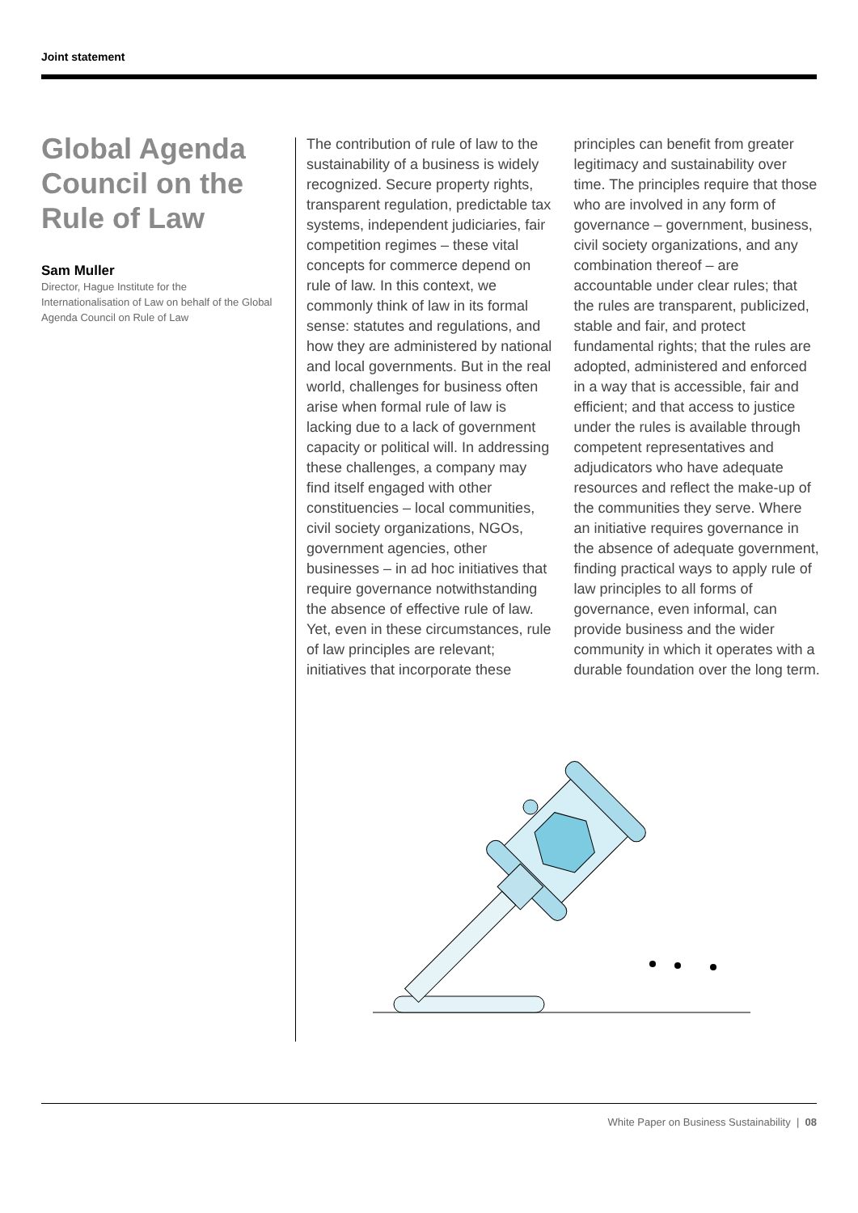Joint statement
Global Agenda Council on the Rule of Law
Sam Muller
Director, Hague Institute for the Internationalisation of Law on behalf of the Global Agenda Council on Rule of Law
The contribution of rule of law to the sustainability of a business is widely recognized. Secure property rights, transparent regulation, predictable tax systems, independent judiciaries, fair competition regimes – these vital concepts for commerce depend on rule of law. In this context, we commonly think of law in its formal sense: statutes and regulations, and how they are administered by national and local governments. But in the real world, challenges for business often arise when formal rule of law is lacking due to a lack of government capacity or political will. In addressing these challenges, a company may find itself engaged with other constituencies – local communities, civil society organizations, NGOs, government agencies, other businesses – in ad hoc initiatives that require governance notwithstanding the absence of effective rule of law. Yet, even in these circumstances, rule of law principles are relevant; initiatives that incorporate these principles can benefit from greater legitimacy and sustainability over time. The principles require that those who are involved in any form of governance – government, business, civil society organizations, and any combination thereof – are accountable under clear rules; that the rules are transparent, publicized, stable and fair, and protect fundamental rights; that the rules are adopted, administered and enforced in a way that is accessible, fair and efficient; and that access to justice under the rules is available through competent representatives and adjudicators who have adequate resources and reflect the make-up of the communities they serve. Where an initiative requires governance in the absence of adequate government, finding practical ways to apply rule of law principles to all forms of governance, even informal, can provide business and the wider community in which it operates with a durable foundation over the long term.
White Paper on Business Sustainability | 08